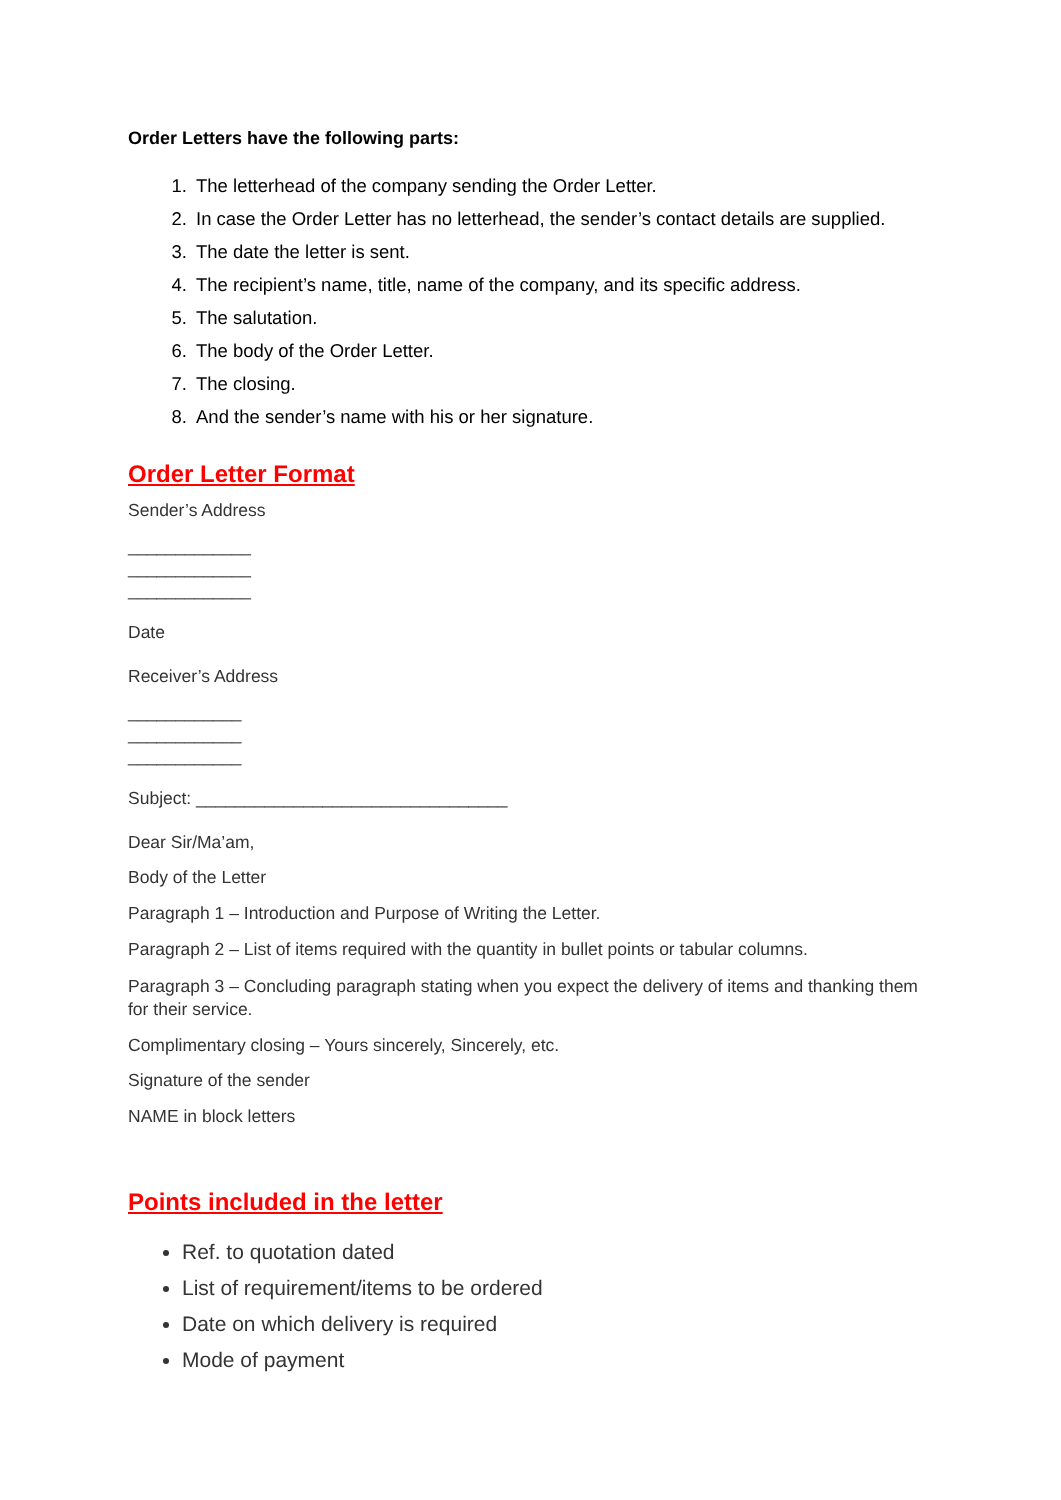Order Letters have the following parts:
1. The letterhead of the company sending the Order Letter.
2. In case the Order Letter has no letterhead, the sender’s contact details are supplied.
3. The date the letter is sent.
4. The recipient’s name, title, name of the company, and its specific address.
5. The salutation.
6. The body of the Order Letter.
7. The closing.
8. And the sender’s name with his or her signature.
Order Letter Format
Sender’s Address
_____________
_____________
_____________
Date
Receiver’s Address
____________
____________
____________
Subject: ________________________________
Dear Sir/Ma’am,
Body of the Letter
Paragraph 1 – Introduction and Purpose of Writing the Letter.
Paragraph 2 – List of items required with the quantity in bullet points or tabular columns.
Paragraph 3 – Concluding paragraph stating when you expect the delivery of items and thanking them for their service.
Complimentary closing – Yours sincerely, Sincerely, etc.
Signature of the sender
NAME in block letters
Points included in the letter
Ref. to quotation dated
List of requirement/items to be ordered
Date on which delivery is required
Mode of payment